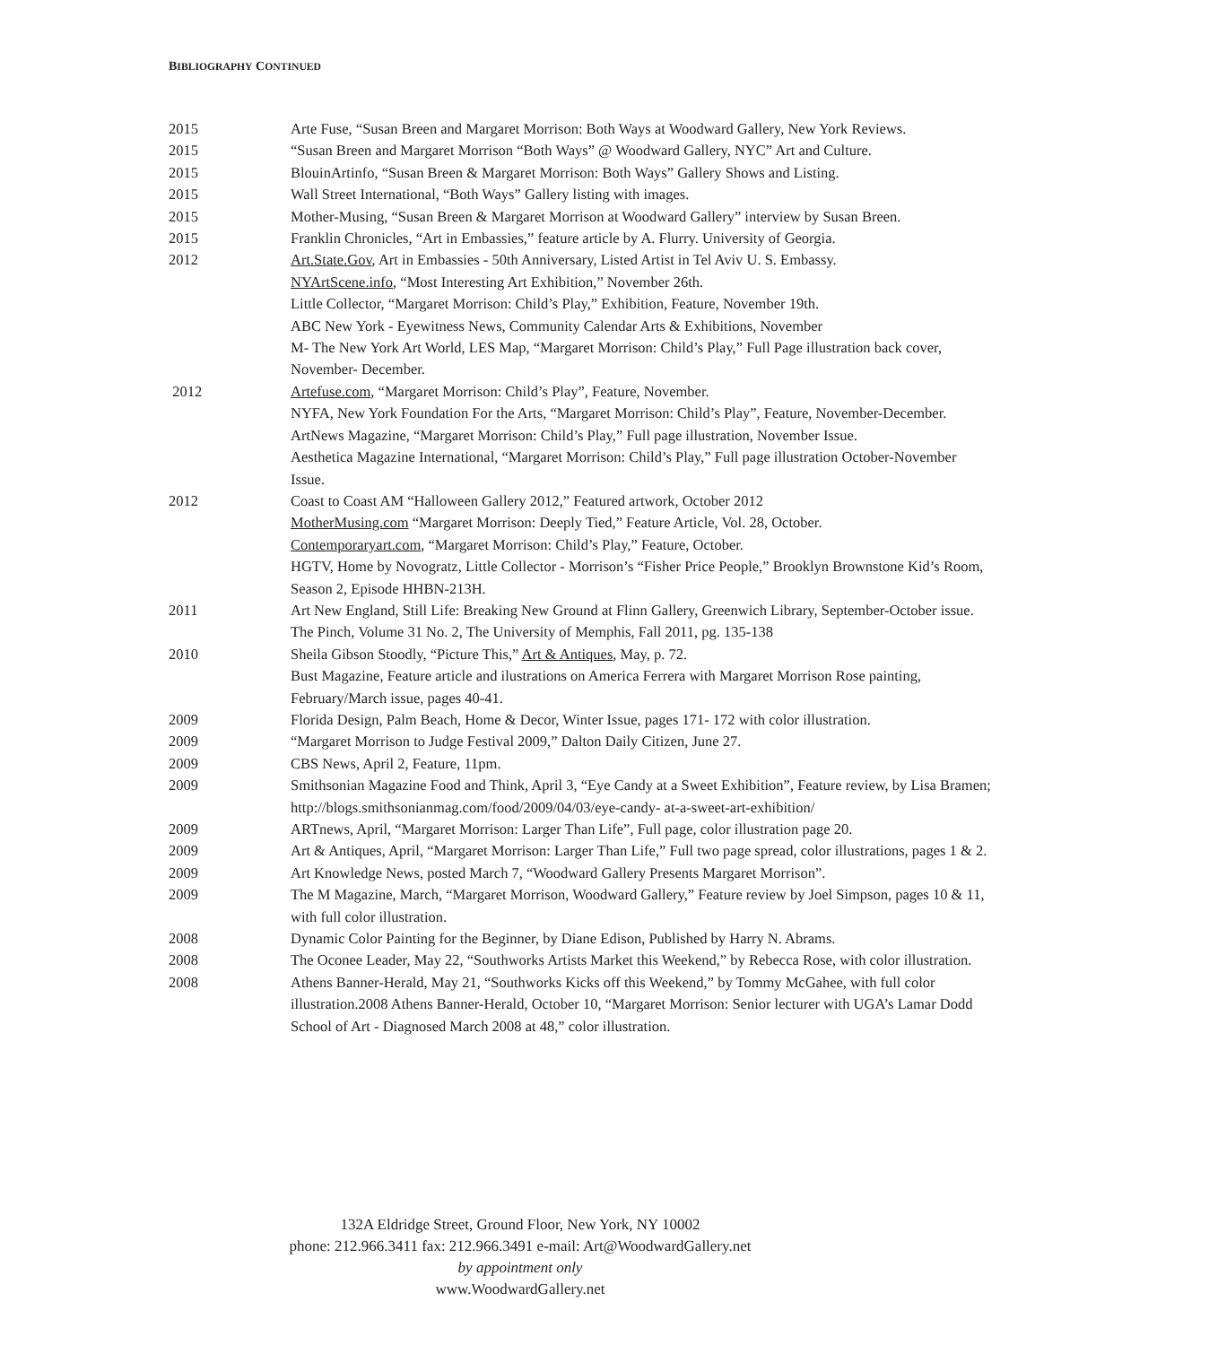BIBLIOGRAPHY CONTINUED
| 2015 | Arte Fuse, “Susan Breen and Margaret Morrison: Both Ways at Woodward Gallery, New York Reviews. |
| 2015 | “Susan Breen and Margaret Morrison “Both Ways” @ Woodward Gallery, NYC” Art and Culture. |
| 2015 | BlouinArtinfo, “Susan Breen & Margaret Morrison: Both Ways” Gallery Shows and Listing. |
| 2015 | Wall Street International, “Both Ways” Gallery listing with images. |
| 2015 | Mother-Musing, “Susan Breen & Margaret Morrison at Woodward Gallery” interview by Susan Breen. |
| 2015 | Franklin Chronicles, “Art in Embassies,” feature article by A. Flurry. University of Georgia. |
| 2012 | Art.State.Gov , Art in Embassies - 50th Anniversary, Listed Artist in Tel Aviv U. S. Embassy. NYArtScene.info , “Most Interesting Art Exhibition,” November 26th. Little Collector, “Margaret Morrison: Child’s Play,” Exhibition, Feature, November 19th. ABC New York - Eyewitness News, Community Calendar Arts & Exhibitions, November M- The New York Art World, LES Map, “Margaret Morrison: Child’s Play,” Full Page illustration back cover, November- December. |
| 2012 | Artefuse.com , “Margaret Morrison: Child’s Play”, Feature, November. NYFA, New York Foundation For the Arts, “Margaret Morrison: Child’s Play”, Feature, November-December. ArtNews Magazine, “Margaret Morrison: Child’s Play,” Full page illustration, November Issue. Aesthetica Magazine International, “Margaret Morrison: Child’s Play,” Full page illustration October-November Issue. |
| 2012 | Coast to Coast AM “Halloween Gallery 2012,” Featured artwork, October 2012 MotherMusing.com “Margaret Morrison: Deeply Tied,” Feature Article, Vol. 28, October. Contemporaryart.com , “Margaret Morrison: Child’s Play,” Feature, October. HGTV, Home by Novogratz, Little Collector - Morrison’s “Fisher Price People,” Brooklyn Brownstone Kid’s Room, Season 2, Episode HHBN-213H. |
| 2011 | Art New England, Still Life: Breaking New Ground at Flinn Gallery, Greenwich Library, September-October issue. The Pinch, Volume 31 No. 2, The University of Memphis, Fall 2011, pg. 135-138 |
| 2010 | Sheila Gibson Stoodly, “Picture This,” Art & Antiques , May, p. 72. Bust Magazine, Feature article and ilustrations on America Ferrera with Margaret Morrison Rose painting, February/March issue, pages 40-41. |
| 2009 | Florida Design, Palm Beach, Home & Decor, Winter Issue, pages 171- 172 with color illustration. |
| 2009 | “Margaret Morrison to Judge Festival 2009,” Dalton Daily Citizen, June 27. |
| 2009 | CBS News, April 2, Feature, 11pm. |
| 2009 | Smithsonian Magazine Food and Think, April 3, “Eye Candy at a Sweet Exhibition”, Feature review, by Lisa Bramen; http://blogs.smithsonianmag.com/food/2009/04/03/eye-candy- at-a-sweet-art-exhibition/ |
| 2009 | ARTnews, April, “Margaret Morrison: Larger Than Life”, Full page, color illustration page 20. |
| 2009 | Art & Antiques, April, “Margaret Morrison: Larger Than Life,” Full two page spread, color illustrations, pages 1 & 2. |
| 2009 | Art Knowledge News, posted March 7, “Woodward Gallery Presents Margaret Morrison”. |
| 2009 | The M Magazine, March, “Margaret Morrison, Woodward Gallery,” Feature review by Joel Simpson, pages 10 & 11, with full color illustration. |
| 2008 | Dynamic Color Painting for the Beginner, by Diane Edison, Published by Harry N. Abrams. |
| 2008 | The Oconee Leader, May 22, “Southworks Artists Market this Weekend,” by Rebecca Rose, with color illustration. |
| 2008 | Athens Banner-Herald, May 21, “Southworks Kicks off this Weekend,” by Tommy McGahee, with full color illustration.2008 Athens Banner-Herald, October 10, “Margaret Morrison: Senior lecturer with UGA’s Lamar Dodd School of Art - Diagnosed March 2008 at 48,” color illustration. |
132A Eldridge Street, Ground Floor, New York, NY 10002
phone: 212.966.3411 fax: 212.966.3491 e-mail: Art@WoodwardGallery.net
by appointment only
www.WoodwardGallery.net